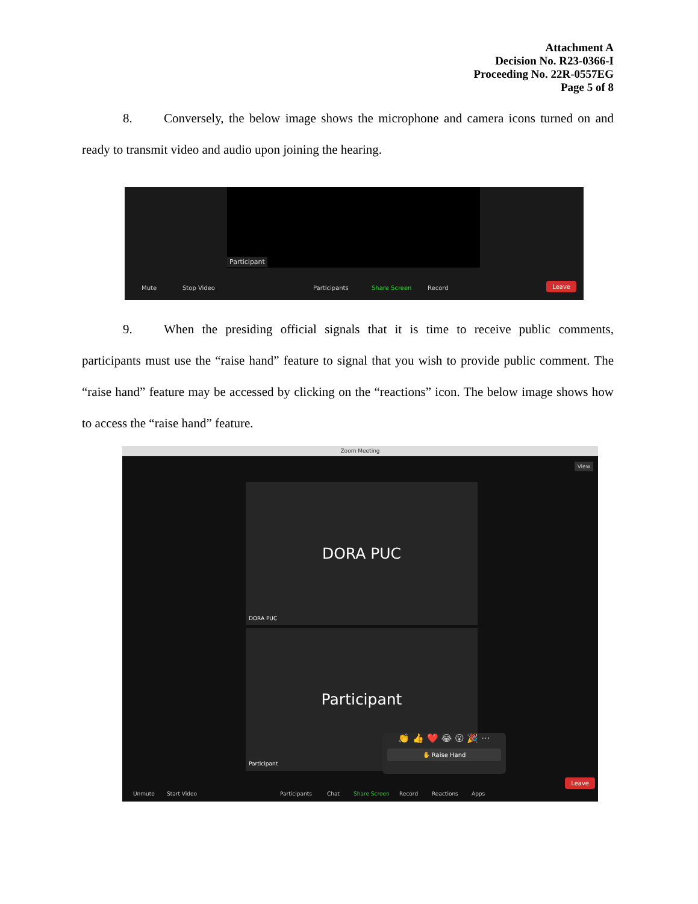Attachment A
Decision No. R23-0366-I
Proceeding No. 22R-0557EG
Page 5 of 8
8. Conversely, the below image shows the microphone and camera icons turned on and ready to transmit video and audio upon joining the hearing.
Participant
Mute Stop Video Participants Share Screen Record
Leave
9. When the presiding official signals that it is time to receive public comments, participants must use the “raise hand” feature to signal that you wish to provide public comment. The “raise hand” feature may be accessed by clicking on the “reactions” icon. The below image shows how to access the “raise hand” feature.
Zoom Meeting
View
DORA PUC
DORA PUC
Participant
Participant
👏 👍 ❤️ 😂 😮 🎉 ···
✋ Raise Hand
Unmute Start Video Participants Chat Share Screen Record Reactions Apps
Leave